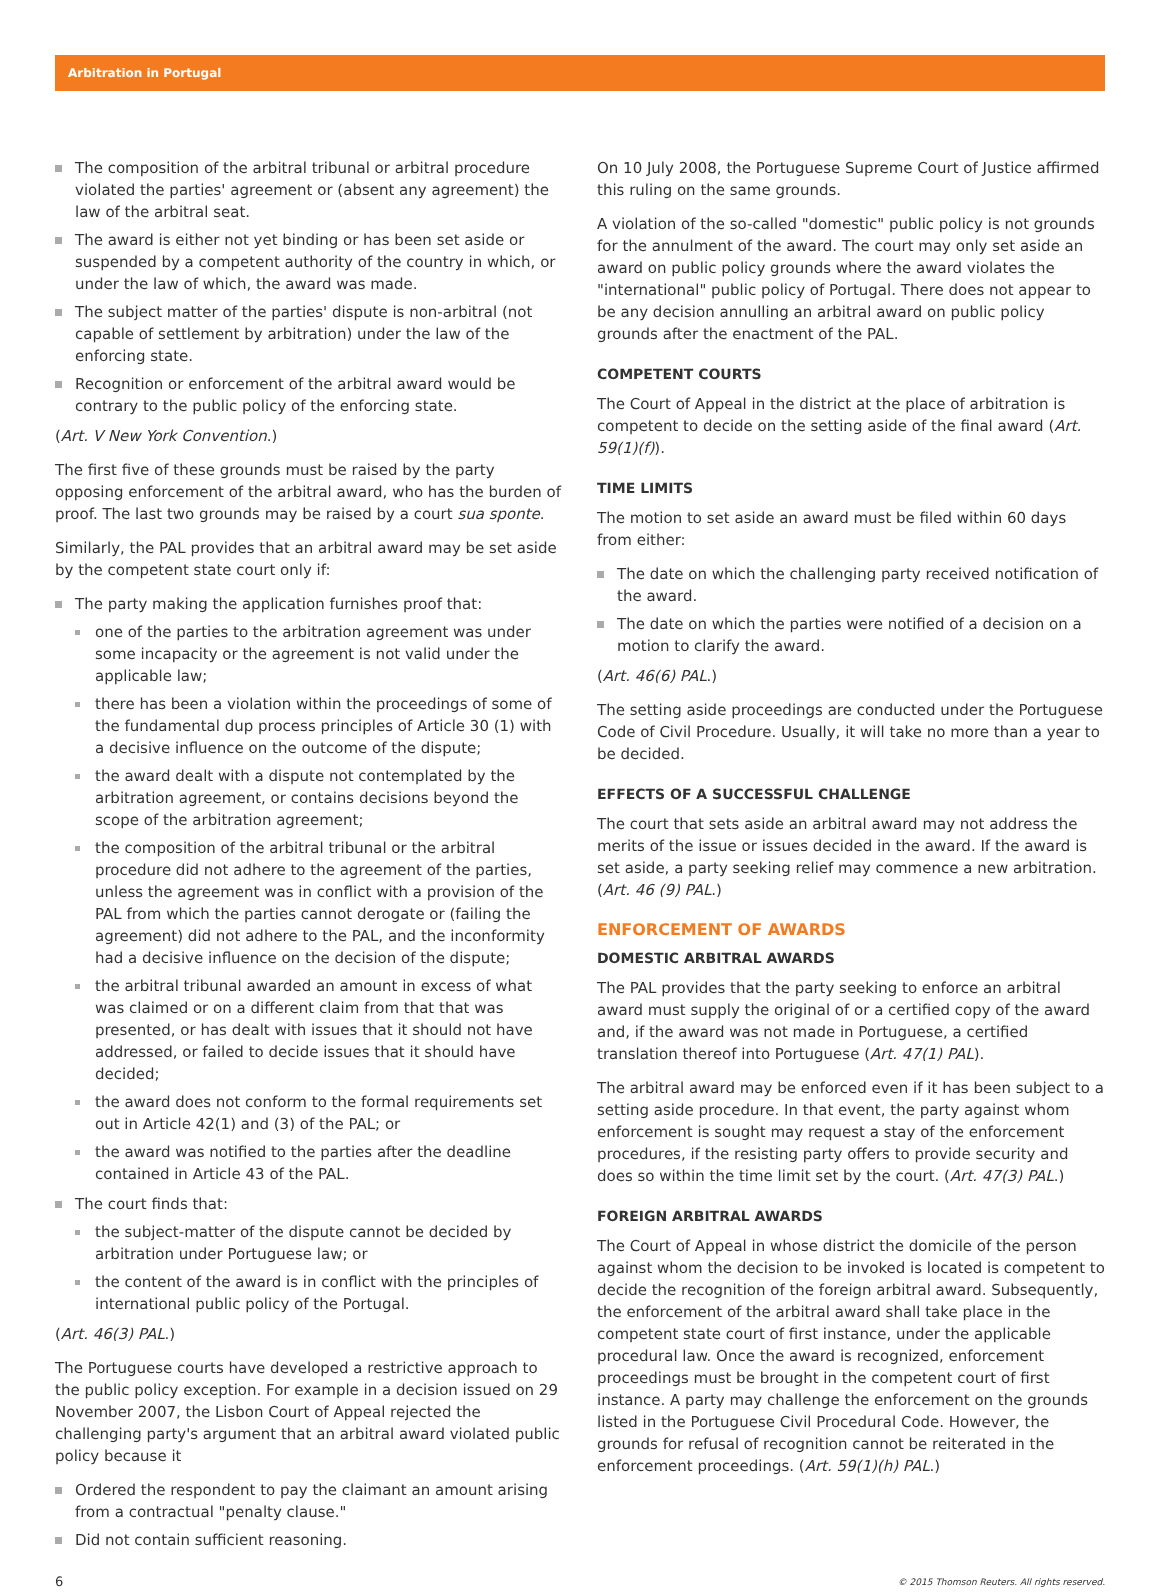Arbitration in Portugal
The composition of the arbitral tribunal or arbitral procedure violated the parties' agreement or (absent any agreement) the law of the arbitral seat.
The award is either not yet binding or has been set aside or suspended by a competent authority of the country in which, or under the law of which, the award was made.
The subject matter of the parties' dispute is non-arbitral (not capable of settlement by arbitration) under the law of the enforcing state.
Recognition or enforcement of the arbitral award would be contrary to the public policy of the enforcing state.
(Art. V New York Convention.)
The first five of these grounds must be raised by the party opposing enforcement of the arbitral award, who has the burden of proof. The last two grounds may be raised by a court sua sponte.
Similarly, the PAL provides that an arbitral award may be set aside by the competent state court only if:
The party making the application furnishes proof that:
one of the parties to the arbitration agreement was under some incapacity or the agreement is not valid under the applicable law;
there has been a violation within the proceedings of some of the fundamental dup process principles of Article 30 (1) with a decisive influence on the outcome of the dispute;
the award dealt with a dispute not contemplated by the arbitration agreement, or contains decisions beyond the scope of the arbitration agreement;
the composition of the arbitral tribunal or the arbitral procedure did not adhere to the agreement of the parties, unless the agreement was in conflict with a provision of the PAL from which the parties cannot derogate or (failing the agreement) did not adhere to the PAL, and the inconformity had a decisive influence on the decision of the dispute;
the arbitral tribunal awarded an amount in excess of what was claimed or on a different claim from that that was presented, or has dealt with issues that it should not have addressed, or failed to decide issues that it should have decided;
the award does not conform to the formal requirements set out in Article 42(1) and (3) of the PAL; or
the award was notified to the parties after the deadline contained in Article 43 of the PAL.
The court finds that:
the subject-matter of the dispute cannot be decided by arbitration under Portuguese law; or
the content of the award is in conflict with the principles of international public policy of the Portugal.
(Art. 46(3) PAL.)
The Portuguese courts have developed a restrictive approach to the public policy exception. For example in a decision issued on 29 November 2007, the Lisbon Court of Appeal rejected the challenging party's argument that an arbitral award violated public policy because it
Ordered the respondent to pay the claimant an amount arising from a contractual "penalty clause."
Did not contain sufficient reasoning.
On 10 July 2008, the Portuguese Supreme Court of Justice affirmed this ruling on the same grounds.
A violation of the so-called "domestic" public policy is not grounds for the annulment of the award. The court may only set aside an award on public policy grounds where the award violates the "international" public policy of Portugal. There does not appear to be any decision annulling an arbitral award on public policy grounds after the enactment of the PAL.
COMPETENT COURTS
The Court of Appeal in the district at the place of arbitration is competent to decide on the setting aside of the final award (Art. 59(1)(f)).
TIME LIMITS
The motion to set aside an award must be filed within 60 days from either:
The date on which the challenging party received notification of the award.
The date on which the parties were notified of a decision on a motion to clarify the award.
(Art. 46(6) PAL.)
The setting aside proceedings are conducted under the Portuguese Code of Civil Procedure. Usually, it will take no more than a year to be decided.
EFFECTS OF A SUCCESSFUL CHALLENGE
The court that sets aside an arbitral award may not address the merits of the issue or issues decided in the award. If the award is set aside, a party seeking relief may commence a new arbitration. (Art. 46 (9) PAL.)
ENFORCEMENT OF AWARDS
DOMESTIC ARBITRAL AWARDS
The PAL provides that the party seeking to enforce an arbitral award must supply the original of or a certified copy of the award and, if the award was not made in Portuguese, a certified translation thereof into Portuguese (Art. 47(1) PAL).
The arbitral award may be enforced even if it has been subject to a setting aside procedure. In that event, the party against whom enforcement is sought may request a stay of the enforcement procedures, if the resisting party offers to provide security and does so within the time limit set by the court. (Art. 47(3) PAL.)
FOREIGN ARBITRAL AWARDS
The Court of Appeal in whose district the domicile of the person against whom the decision to be invoked is located is competent to decide the recognition of the foreign arbitral award. Subsequently, the enforcement of the arbitral award shall take place in the competent state court of first instance, under the applicable procedural law. Once the award is recognized, enforcement proceedings must be brought in the competent court of first instance. A party may challenge the enforcement on the grounds listed in the Portuguese Civil Procedural Code. However, the grounds for refusal of recognition cannot be reiterated in the enforcement proceedings. (Art. 59(1)(h) PAL.)
6 © 2015 Thomson Reuters. All rights reserved.